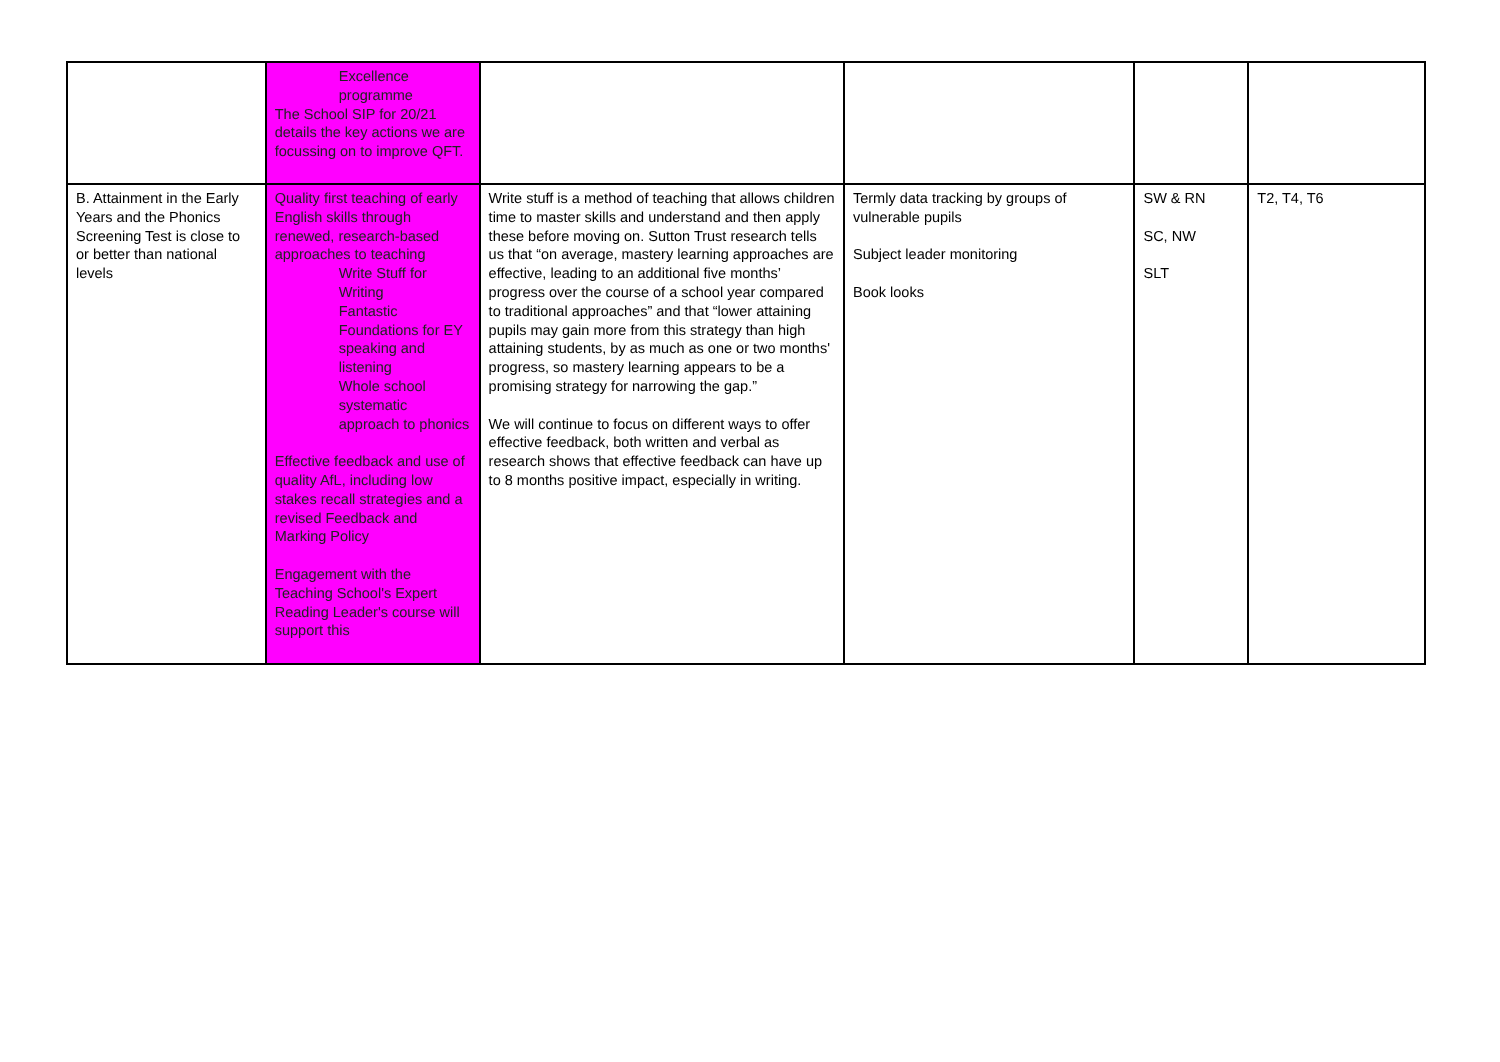| | Excellence programme The School SIP for 20/21 details the key actions we are focussing on to improve QFT. | | | | |
| B. Attainment in the Early Years and the Phonics Screening Test is close to or better than national levels | Quality first teaching of early English skills through renewed, research-based approaches to teaching Write Stuff for Writing Fantastic Foundations for EY speaking and listening Whole school systematic approach to phonics Effective feedback and use of quality AfL, including low stakes recall strategies and a revised Feedback and Marking Policy Engagement with the Teaching School's Expert Reading Leader's course will support this | Write stuff is a method of teaching that allows children time to master skills and understand and then apply these before moving on. Sutton Trust research tells us that “on average, mastery learning approaches are effective, leading to an additional five months’ progress over the course of a school year compared to traditional approaches” and that “lower attaining pupils may gain more from this strategy than high attaining students, by as much as one or two months' progress, so mastery learning appears to be a promising strategy for narrowing the gap.” We will continue to focus on different ways to offer effective feedback, both written and verbal as research shows that effective feedback can have up to 8 months positive impact, especially in writing. | Termly data tracking by groups of vulnerable pupils Subject leader monitoring Book looks | SW & RN SC, NW SLT | T2, T4, T6 |